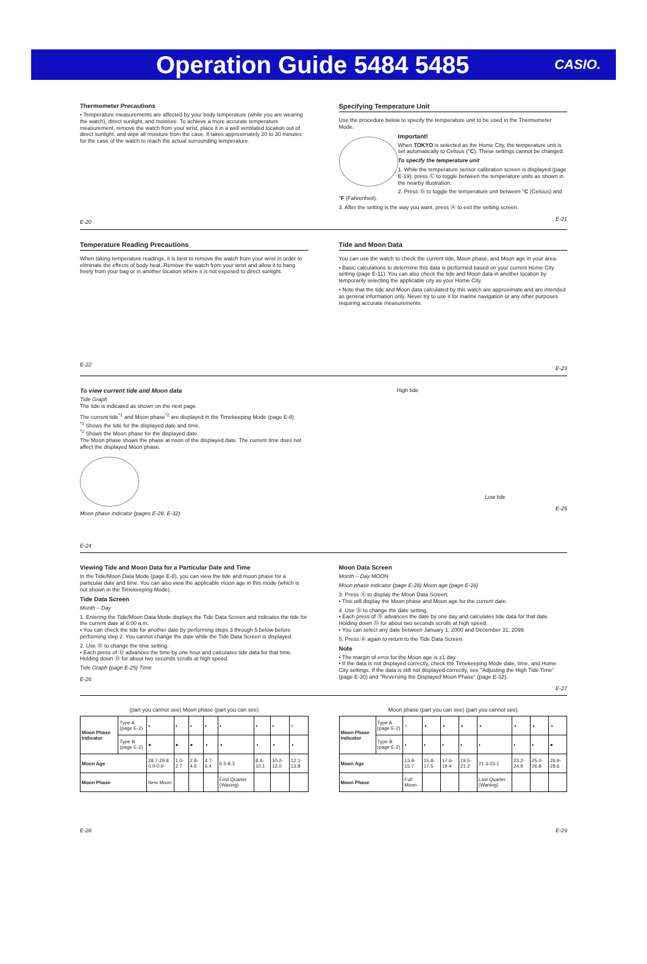Operation Guide 5484 5485
CASIO.
Thermometer Precautions
• Temperature measurements are affected by your body temperature (while you are wearing the watch), direct sunlight, and moisture. To achieve a more accurate temperature measurement, remove the watch from your wrist, place it in a well ventilated location out of direct sunlight, and wipe all moisture from the case. It takes approximately 20 to 30 minutes for the case of the watch to reach the actual surrounding temperature.
E-20
Specifying Temperature Unit
Use the procedure below to specify the temperature unit to be used in the Thermometer Mode.
Important!
When TOKYO is selected as the Home City, the temperature unit is set automatically to Celsius (°C). These settings cannot be changed.
To specify the temperature unit
1. While the temperature sensor calibration screen is displayed (page E-19), press Ⓒ to toggle between the temperature units as shown in the nearby illustration.
2. Press Ⓓ to toggle the temperature unit between °C (Celsius) and °F (Fahrenheit).
3. After the setting is the way you want, press Ⓐ to exit the setting screen.
E-21
Temperature Reading Precautions
When taking temperature readings, it is best to remove the watch from your wrist in order to eliminate the effects of body heat. Remove the watch from your wrist and allow it to hang freely from your bag or in another location where it is not exposed to direct sunlight.
E-22
Tide and Moon Data
You can use the watch to check the current tide, Moon phase, and Moon age in your area.
• Basic calculations to determine this data is performed based on your current Home City setting (page E-11). You can also check the tide and Moon data in another location by temporarily selecting the applicable city as your Home City.
• Note that the tide and Moon data calculated by this watch are approximate and are intended as general information only. Never try to use it for marine navigation or any other purposes requiring accurate measurements.
E-23
To view current tide and Moon data
Tide Graph
The tide is indicated as shown on the next page.
The current tide<sup>*1</sup> and Moon phase<sup>*2</sup> are displayed in the Timekeeping Mode (page E-8).
<sup>*1</sup> Shows the tide for the displayed date and time.
<sup>*2</sup> Shows the Moon phase for the displayed date.
The Moon phase shows the phase at noon of the displayed date. The current time does not affect the displayed Moon phase.
Moon phase indicator (pages E-28, E-32)
E-24
High tide
Low tide
E-25
Viewing Tide and Moon Data for a Particular Date and Time
In the Tide/Moon Data Mode (page E-8), you can view the tide and moon phase for a particular date and time. You can also view the applicable moon age in this mode (which is not shown in the Timekeeping Mode).
Tide Data Screen
Month – Day
1. Entering the Tide/Moon Data Mode displays the Tide Data Screen and indicates the tide for the current date at 6:00 a.m.
• You can check the tide for another date by performing steps 3 through 5 below before performing step 2. You cannot change the date while the Tide Data Screen is displayed.
2. Use Ⓓ to change the time setting.
• Each press of Ⓓ advances the time by one hour and calculates tide data for that time. Holding down Ⓓ for about two seconds scrolls at high speed.
Tide Graph (page E-25) Time
E-26
Moon Data Screen
Month – Day MOON
Moon phase indicator (page E-28) Moon age (page E-28)
3. Press Ⓐ to display the Moon Data Screen.
• This will display the Moon phase and Moon age for the current date.
4. Use Ⓓ to change the date setting.
• Each press of Ⓓ advances the date by one day and calculates tide data for that date. Holding down Ⓓ for about two seconds scrolls at high speed.
• You can select any date between January 1, 2000 and December 31, 2099.
5. Press Ⓐ again to return to the Tide Data Screen.
Note
• The margin of error for the Moon age is ±1 day.
• If the data is not displayed correctly, check the Timekeeping Mode date, time, and Home City settings. If the data is still not displayed correctly, see "Adjusting the High Tide Time" (page E-30) and "Reversing the Displayed Moon Phase" (page E-32).
E-27
(part you cannot see) Moon phase (part you can see)
| Moon Phase Indicator | Type A (page E-2) | ◐ | ◐ | ◐ | ◐ | ◐ | ◐ | ◐ | ○ |
| | Type B (page E-2) | ● | ● | ● | ◑ | ◑ | ◑ | ◑ | ◑ |
| Moon Age | | 28.7-29.8 0.0-0.9 | 1.0-2.7 | 2.8-4.6 | 4.7-6.4 | 6.5-8.3 | 8.4-10.1 | 10.2-12.0 | 12.1-13.8 |
| Moon Phase | | New Moon | | | | First Quarter (Waxing) | | | |
E-28
Moon phase (part you can see) (part you cannot see)
| Moon Phase Indicator | Type A (page E-2) | ○ | ◑ | ◑ | ◑ | ◑ | ◑ | ◑ | ◑ |
| | Type B (page E-2) | ◐ | ◐ | ◐ | ◐ | ◐ | ◐ | ◐ | ● |
| Moon Age | | 13.9-15.7 | 15.8-17.5 | 17.6-19.4 | 19.5-21.2 | 21.3-23.1 | 23.2-24.9 | 25.0-26.8 | 26.9-28.6 |
| Moon Phase | | Full Moon | | | | Last Quarter (Waning) | | | |
E-29